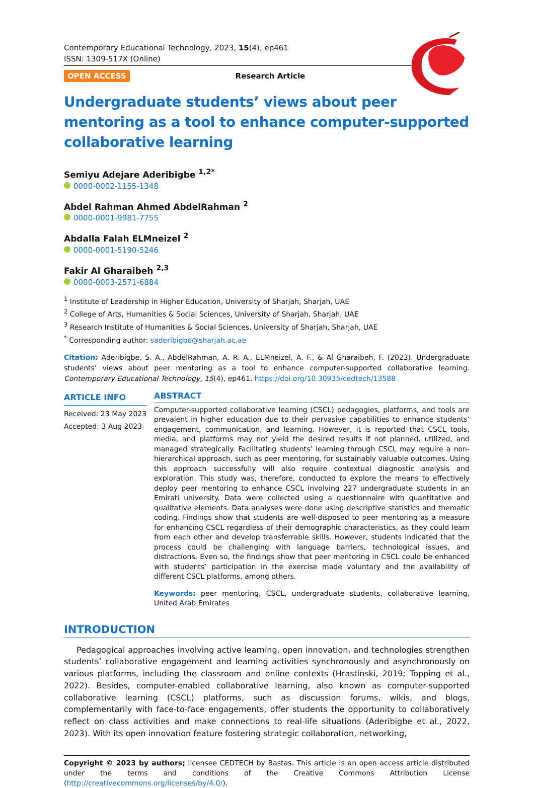Contemporary Educational Technology, 2023, 15(4), ep461
ISSN: 1309-517X (Online)
OPEN ACCESS Research Article
Undergraduate students’ views about peer mentoring as a tool to enhance computer-supported collaborative learning
Semiyu Adejare Aderibigbe <sup>1,2*</sup>
0000-0002-1155-1348
Abdel Rahman Ahmed AbdelRahman <sup>2</sup>
0000-0001-9981-7755
Abdalla Falah ELMneizel <sup>2</sup>
0000-0001-5190-5246
Fakir Al Gharaibeh <sup>2,3</sup>
0000-0003-2571-6884
<sup>1</sup> Institute of Leadership in Higher Education, University of Sharjah, Sharjah, UAE
<sup>2</sup> College of Arts, Humanities & Social Sciences, University of Sharjah, Sharjah, UAE
<sup>3</sup> Research Institute of Humanities & Social Sciences, University of Sharjah, Sharjah, UAE
<sup>*</sup> Corresponding author: saderibigbe@sharjah.ac.ae
Citation: Aderibigbe, S. A., AbdelRahman, A. R. A., ELMneizel, A. F., & Al Gharaibeh, F. (2023). Undergraduate students’ views about peer mentoring as a tool to enhance computer-supported collaborative learning. Contemporary Educational Technology, 15(4), ep461. https://doi.org/10.30935/cedtech/13588
ARTICLE INFO
Received: 23 May 2023
Accepted: 3 Aug 2023
ABSTRACT
Computer-supported collaborative learning (CSCL) pedagogies, platforms, and tools are prevalent in higher education due to their pervasive capabilities to enhance students’ engagement, communication, and learning. However, it is reported that CSCL tools, media, and platforms may not yield the desired results if not planned, utilized, and managed strategically. Facilitating students’ learning through CSCL may require a non-hierarchical approach, such as peer mentoring, for sustainably valuable outcomes. Using this approach successfully will also require contextual diagnostic analysis and exploration. This study was, therefore, conducted to explore the means to effectively deploy peer mentoring to enhance CSCL involving 227 undergraduate students in an Emirati university. Data were collected using a questionnaire with quantitative and qualitative elements. Data analyses were done using descriptive statistics and thematic coding. Findings show that students are well-disposed to peer mentoring as a measure for enhancing CSCL regardless of their demographic characteristics, as they could learn from each other and develop transferrable skills. However, students indicated that the process could be challenging with language barriers, technological issues, and distractions. Even so, the findings show that peer mentoring in CSCL could be enhanced with students’ participation in the exercise made voluntary and the availability of different CSCL platforms, among others.
Keywords: peer mentoring, CSCL, undergraduate students, collaborative learning, United Arab Emirates
INTRODUCTION
Pedagogical approaches involving active learning, open innovation, and technologies strengthen students’ collaborative engagement and learning activities synchronously and asynchronously on various platforms, including the classroom and online contexts (Hrastinski, 2019; Topping et al., 2022). Besides, computer-enabled collaborative learning, also known as computer-supported collaborative learning (CSCL) platforms, such as discussion forums, wikis, and blogs, complementarily with face-to-face engagements, offer students the opportunity to collaboratively reflect on class activities and make connections to real-life situations (Aderibigbe et al., 2022, 2023). With its open innovation feature fostering strategic collaboration, networking,
Copyright © 2023 by authors; licensee CEDTECH by Bastas. This article is an open access article distributed under the terms and conditions of the Creative Commons Attribution License (http://creativecommons.org/licenses/by/4.0/).